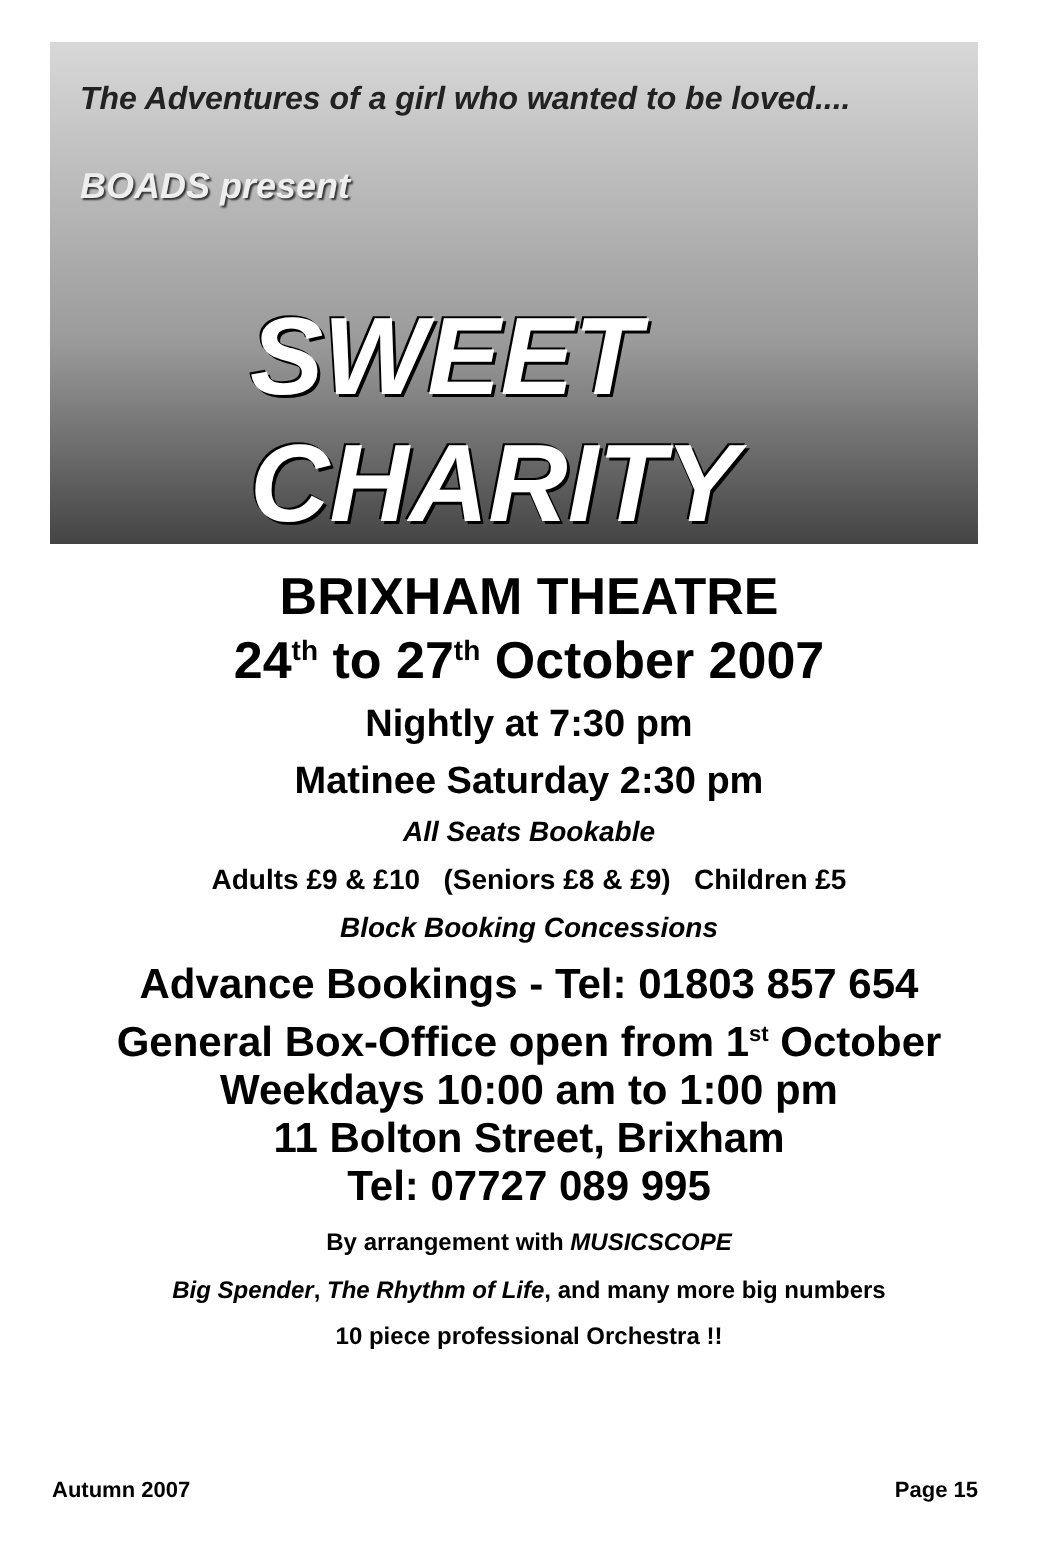The Adventures of a girl who wanted to be loved....
BOADS present
SWEET CHARITY
BRIXHAM THEATRE
24<sup>th</sup> to 27<sup>th</sup> October 2007
Nightly at 7:30 pm
Matinee Saturday 2:30 pm
All Seats Bookable
Adults £9 & £10 (Seniors £8 & £9) Children £5
Block Booking Concessions
Advance Bookings - Tel: 01803 857 654
General Box-Office open from 1<sup>st</sup> October
Weekdays 10:00 am to 1:00 pm
11 Bolton Street, Brixham
Tel: 07727 089 995
By arrangement with MUSICSCOPE
Big Spender, The Rhythm of Life, and many more big numbers
10 piece professional Orchestra !!
Autumn 2007 Page 15